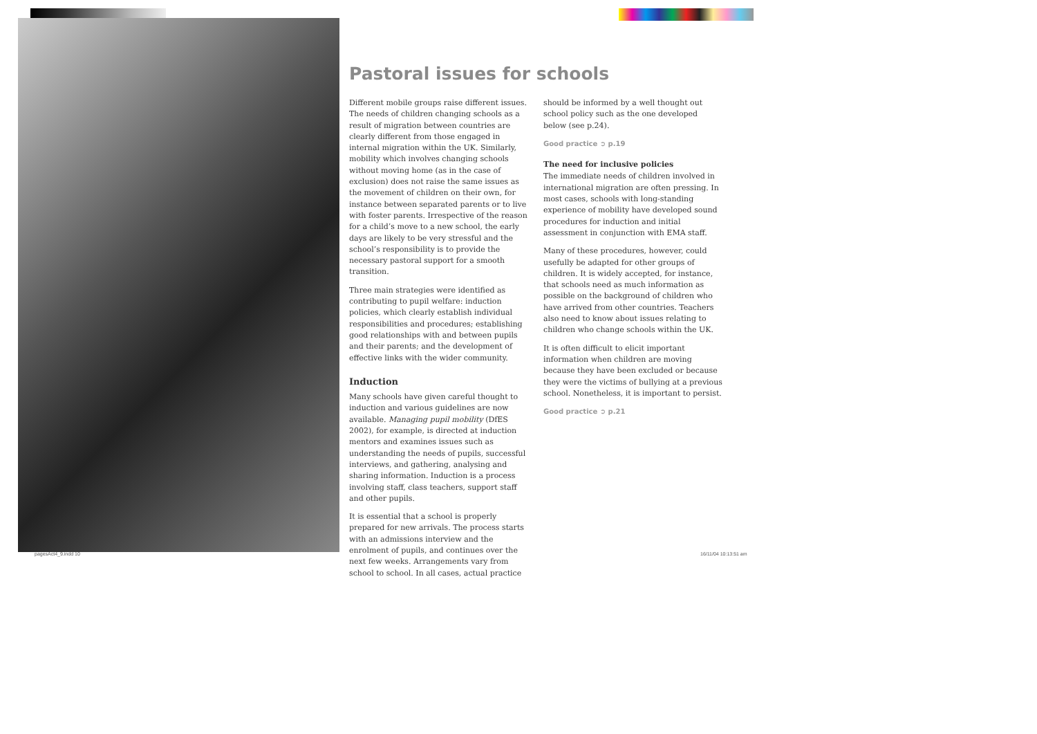Pastoral issues for schools
Different mobile groups raise different issues. The needs of children changing schools as a result of migration between countries are clearly different from those engaged in internal migration within the UK. Similarly, mobility which involves changing schools without moving home (as in the case of exclusion) does not raise the same issues as the movement of children on their own, for instance between separated parents or to live with foster parents. Irrespective of the reason for a child’s move to a new school, the early days are likely to be very stressful and the school’s responsibility is to provide the necessary pastoral support for a smooth transition.
Three main strategies were identified as contributing to pupil welfare: induction policies, which clearly establish individual responsibilities and procedures; establishing good relationships with and between pupils and their parents; and the development of effective links with the wider community.
Induction
Many schools have given careful thought to induction and various guidelines are now available. Managing pupil mobility (DfES 2002), for example, is directed at induction mentors and examines issues such as understanding the needs of pupils, successful interviews, and gathering, analysing and sharing information. Induction is a process involving staff, class teachers, support staff and other pupils.
It is essential that a school is properly prepared for new arrivals. The process starts with an admissions interview and the enrolment of pupils, and continues over the next few weeks. Arrangements vary from school to school. In all cases, actual practice
should be informed by a well thought out school policy such as the one developed below (see p.24).
Good practice ➲ p.19
The need for inclusive policies
The immediate needs of children involved in international migration are often pressing. In most cases, schools with long-standing experience of mobility have developed sound procedures for induction and initial assessment in conjunction with EMA staff.
Many of these procedures, however, could usefully be adapted for other groups of children. It is widely accepted, for instance, that schools need as much information as possible on the background of children who have arrived from other countries. Teachers also need to know about issues relating to children who change schools within the UK.
It is often difficult to elicit important information when children are moving because they have been excluded or because they were the victims of bullying at a previous school. Nonetheless, it is important to persist.
Good practice ➲ p.21
pagesAct4_9.indd 10 16/11/04 10:13:51 am